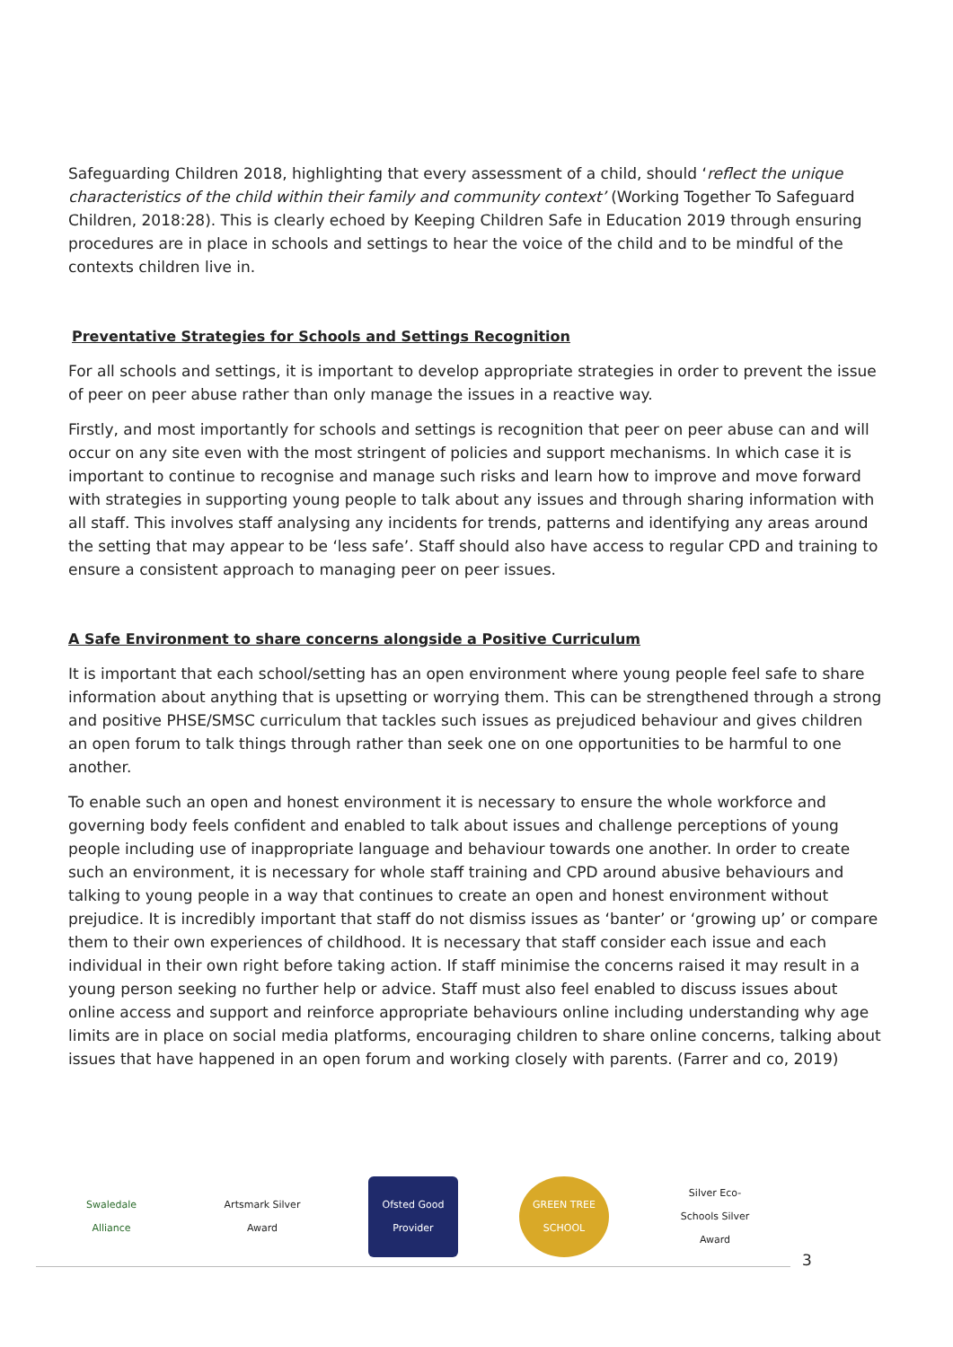Safeguarding Children 2018, highlighting that every assessment of a child, should ‘reflect the unique characteristics of the child within their family and community context’ (Working Together To Safeguard Children, 2018:28). This is clearly echoed by Keeping Children Safe in Education 2019 through ensuring procedures are in place in schools and settings to hear the voice of the child and to be mindful of the contexts children live in.
Preventative Strategies for Schools and Settings Recognition
For all schools and settings, it is important to develop appropriate strategies in order to prevent the issue of peer on peer abuse rather than only manage the issues in a reactive way.
Firstly, and most importantly for schools and settings is recognition that peer on peer abuse can and will occur on any site even with the most stringent of policies and support mechanisms. In which case it is important to continue to recognise and manage such risks and learn how to improve and move forward with strategies in supporting young people to talk about any issues and through sharing information with all staff. This involves staff analysing any incidents for trends, patterns and identifying any areas around the setting that may appear to be ‘less safe’. Staff should also have access to regular CPD and training to ensure a consistent approach to managing peer on peer issues.
A Safe Environment to share concerns alongside a Positive Curriculum
It is important that each school/setting has an open environment where young people feel safe to share information about anything that is upsetting or worrying them. This can be strengthened through a strong and positive PHSE/SMSC curriculum that tackles such issues as prejudiced behaviour and gives children an open forum to talk things through rather than seek one on one opportunities to be harmful to one another.
To enable such an open and honest environment it is necessary to ensure the whole workforce and governing body feels confident and enabled to talk about issues and challenge perceptions of young people including use of inappropriate language and behaviour towards one another. In order to create such an environment, it is necessary for whole staff training and CPD around abusive behaviours and talking to young people in a way that continues to create an open and honest environment without prejudice. It is incredibly important that staff do not dismiss issues as ‘banter’ or ‘growing up’ or compare them to their own experiences of childhood. It is necessary that staff consider each issue and each individual in their own right before taking action. If staff minimise the concerns raised it may result in a young person seeking no further help or advice. Staff must also feel enabled to discuss issues about online access and support and reinforce appropriate behaviours online including understanding why age limits are in place on social media platforms, encouraging children to share online concerns, talking about issues that have happened in an open forum and working closely with parents. (Farrer and co, 2019)
Swaledale Alliance
Artsmark Silver Award
Ofsted Good Provider
GREEN TREE SCHOOL
Silver Eco-Schools Silver Award
3